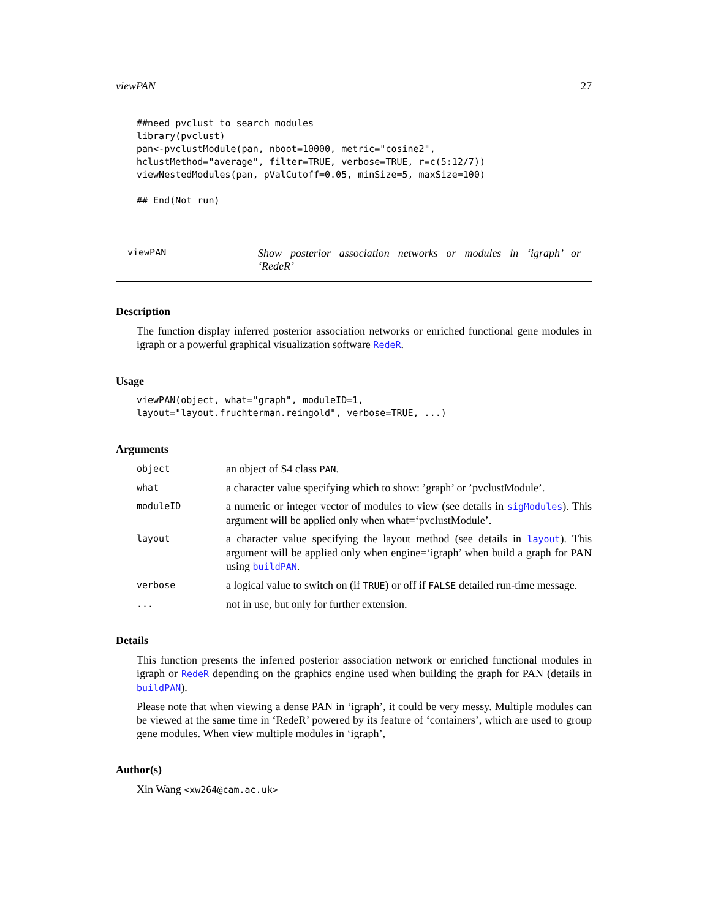viewPAN 27
##need pvclust to search modules
library(pvclust)
pan<-pvclustModule(pan, nboot=10000, metric="cosine2",
hclustMethod="average", filter=TRUE, verbose=TRUE, r=c(5:12/7))
viewNestedModules(pan, pValCutoff=0.05, minSize=5, maxSize=100)

## End(Not run)
viewPAN Show posterior association networks or modules in ‘igraph’ or ‘RedeR’
Description
The function display inferred posterior association networks or enriched functional gene modules in igraph or a powerful graphical visualization software RedeR.
Usage
viewPAN(object, what="graph", moduleID=1,
layout="layout.fruchterman.reingold", verbose=TRUE, ...)
Arguments
object an object of S4 class PAN.
what a character value specifying which to show: ’graph’ or ’pvclustModule’.
moduleID a numeric or integer vector of modules to view (see details in sigModules). This argument will be applied only when what=‘pvclustModule’.
layout a character value specifying the layout method (see details in layout). This argument will be applied only when engine=‘igraph’ when build a graph for PAN using buildPAN.
verbose a logical value to switch on (if TRUE) or off if FALSE detailed run-time message.
... not in use, but only for further extension.
Details
This function presents the inferred posterior association network or enriched functional modules in igraph or RedeR depending on the graphics engine used when building the graph for PAN (details in buildPAN).
Please note that when viewing a dense PAN in ‘igraph’, it could be very messy. Multiple modules can be viewed at the same time in ‘RedeR’ powered by its feature of ‘containers’, which are used to group gene modules. When view multiple modules in ‘igraph’,
Author(s)
Xin Wang <xw264@cam.ac.uk>